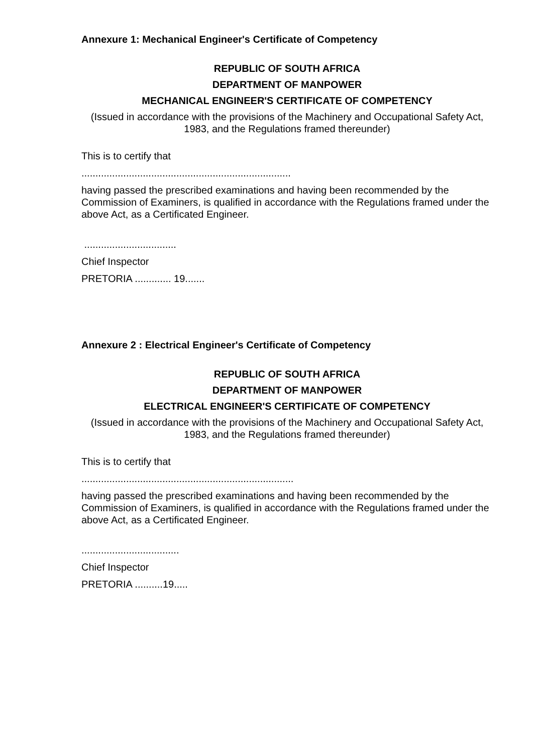Annexure 1: Mechanical Engineer's Certificate of Competency
REPUBLIC OF SOUTH AFRICA
DEPARTMENT OF MANPOWER
MECHANICAL ENGINEER'S CERTIFICATE OF COMPETENCY
(Issued in accordance with the provisions of the Machinery and Occupational Safety Act, 1983, and the Regulations framed thereunder)
This is to certify that
...........................................................................
having passed the prescribed examinations and having been recommended by the Commission of Examiners, is qualified in accordance with the Regulations framed under the above Act, as a Certificated Engineer.
.................................
Chief Inspector
PRETORIA ............. 19.......
Annexure 2 : Electrical Engineer's Certificate of Competency
REPUBLIC OF SOUTH AFRICA
DEPARTMENT OF MANPOWER
ELECTRICAL ENGINEER'S CERTIFICATE OF COMPETENCY
(Issued in accordance with the provisions of the Machinery and Occupational Safety Act, 1983, and the Regulations framed thereunder)
This is to certify that
............................................................................
having passed the prescribed examinations and having been recommended by the Commission of Examiners, is qualified in accordance with the Regulations framed under the above Act, as a Certificated Engineer.
...................................
Chief Inspector
PRETORIA ..........19.....